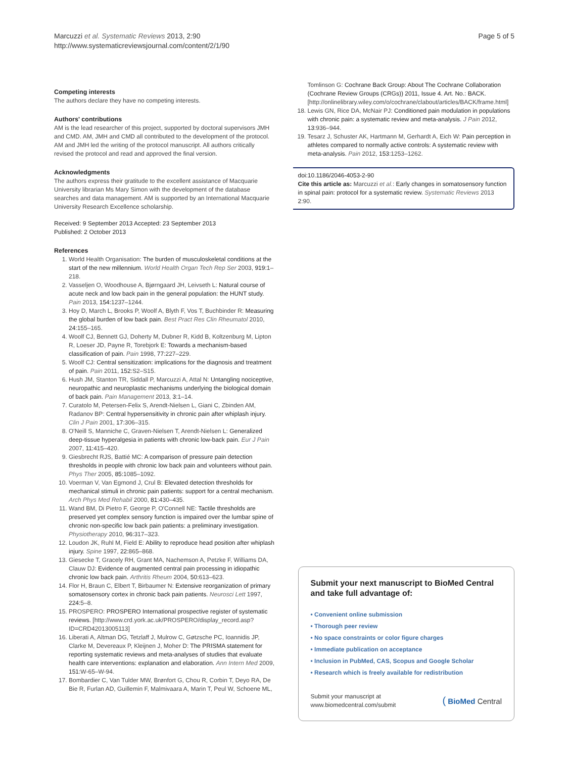Marcuzzi et al. Systematic Reviews 2013, 2:90
http://www.systematicreviewsjournal.com/content/2/1/90
Page 5 of 5
Competing interests
The authors declare they have no competing interests.
Authors' contributions
AM is the lead researcher of this project, supported by doctoral supervisors JMH and CMD. AM, JMH and CMD all contributed to the development of the protocol. AM and JMH led the writing of the protocol manuscript. All authors critically revised the protocol and read and approved the final version.
Acknowledgments
The authors express their gratitude to the excellent assistance of Macquarie University librarian Ms Mary Simon with the development of the database searches and data management. AM is supported by an International Macquarie University Research Excellence scholarship.
Received: 9 September 2013 Accepted: 23 September 2013
Published: 2 October 2013
References
1. World Health Organisation: The burden of musculoskeletal conditions at the start of the new millennium. World Health Organ Tech Rep Ser 2003, 919: 1–218.
2. Vasseljen O, Woodhouse A, Bjørngaard JH, Leivseth L: Natural course of acute neck and low back pain in the general population: the HUNT study. Pain 2013, 154: 1237–1244.
3. Hoy D, March L, Brooks P, Woolf A, Blyth F, Vos T, Buchbinder R: Measuring the global burden of low back pain. Best Pract Res Clin Rheumatol 2010, 24: 155–165.
4. Woolf CJ, Bennett GJ, Doherty M, Dubner R, Kidd B, Koltzenburg M, Lipton R, Loeser JD, Payne R, Torebjork E: Towards a mechanism-based classification of pain. Pain 1998, 77: 227–229.
5. Woolf CJ: Central sensitization: implications for the diagnosis and treatment of pain. Pain 2011, 152: S2–S15.
6. Hush JM, Stanton TR, Siddall P, Marcuzzi A, Attal N: Untangling nociceptive, neuropathic and neuroplastic mechanisms underlying the biological domain of back pain. Pain Management 2013, 3: 1–14.
7. Curatolo M, Petersen-Felix S, Arendt-Nielsen L, Giani C, Zbinden AM, Radanov BP: Central hypersensitivity in chronic pain after whiplash injury. Clin J Pain 2001, 17: 306–315.
8. O'Neill S, Manniche C, Graven-Nielsen T, Arendt-Nielsen L: Generalized deep-tissue hyperalgesia in patients with chronic low-back pain. Eur J Pain 2007, 11: 415–420.
9. Giesbrecht RJS, Battié MC: A comparison of pressure pain detection thresholds in people with chronic low back pain and volunteers without pain. Phys Ther 2005, 85: 1085–1092.
10. Voerman V, Van Egmond J, Crul B: Elevated detection thresholds for mechanical stimuli in chronic pain patients: support for a central mechanism. Arch Phys Med Rehabil 2000, 81: 430–435.
11. Wand BM, Di Pietro F, George P, O'Connell NE: Tactile thresholds are preserved yet complex sensory function is impaired over the lumbar spine of chronic non-specific low back pain patients: a preliminary investigation. Physiotherapy 2010, 96: 317–323.
12. Loudon JK, Ruhl M, Field E: Ability to reproduce head position after whiplash injury. Spine 1997, 22: 865–868.
13. Giesecke T, Gracely RH, Grant MA, Nachemson A, Petzke F, Williams DA, Clauw DJ: Evidence of augmented central pain processing in idiopathic chronic low back pain. Arthritis Rheum 2004, 50: 613–623.
14. Flor H, Braun C, Elbert T, Birbaumer N: Extensive reorganization of primary somatosensory cortex in chronic back pain patients. Neurosci Lett 1997, 224: 5–8.
15. PROSPERO: PROSPERO International prospective register of systematic reviews. [http://www.crd.york.ac.uk/PROSPERO/display_record.asp?ID=CRD42013005113]
16. Liberati A, Altman DG, Tetzlaff J, Mulrow C, Gøtzsche PC, Ioannidis JP, Clarke M, Devereaux P, Kleijnen J, Moher D: The PRISMA statement for reporting systematic reviews and meta-analyses of studies that evaluate health care interventions: explanation and elaboration. Ann Intern Med 2009, 151: W-65–W-94.
17. Bombardier C, Van Tulder MW, Brønfort G, Chou R, Corbin T, Deyo RA, De Bie R, Furlan AD, Guillemin F, Malmivaara A, Marin T, Peul W, Schoene ML,
Tomlinson G: Cochrane Back Group: About The Cochrane Collaboration (Cochrane Review Groups (CRGs)) 2011, Issue 4. Art. No.: BACK. [http://onlinelibrary.wiley.com/o/cochrane/clabout/articles/BACK/frame.html]
18. Lewis GN, Rice DA, McNair PJ: Conditioned pain modulation in populations with chronic pain: a systematic review and meta-analysis. J Pain 2012, 13: 936–944.
19. Tesarz J, Schuster AK, Hartmann M, Gerhardt A, Eich W: Pain perception in athletes compared to normally active controls: A systematic review with meta-analysis. Pain 2012, 153: 1253–1262.
doi:10.1186/2046-4053-2-90
Cite this article as: Marcuzzi et al.: Early changes in somatosensory function in spinal pain: protocol for a systematic review. Systematic Reviews 2013 2:90.
Submit your next manuscript to BioMed Central and take full advantage of:
• Convenient online submission
• Thorough peer review
• No space constraints or color figure charges
• Immediate publication on acceptance
• Inclusion in PubMed, CAS, Scopus and Google Scholar
• Research which is freely available for redistribution
Submit your manuscript at
www.biomedcentral.com/submit
( BioMed Central